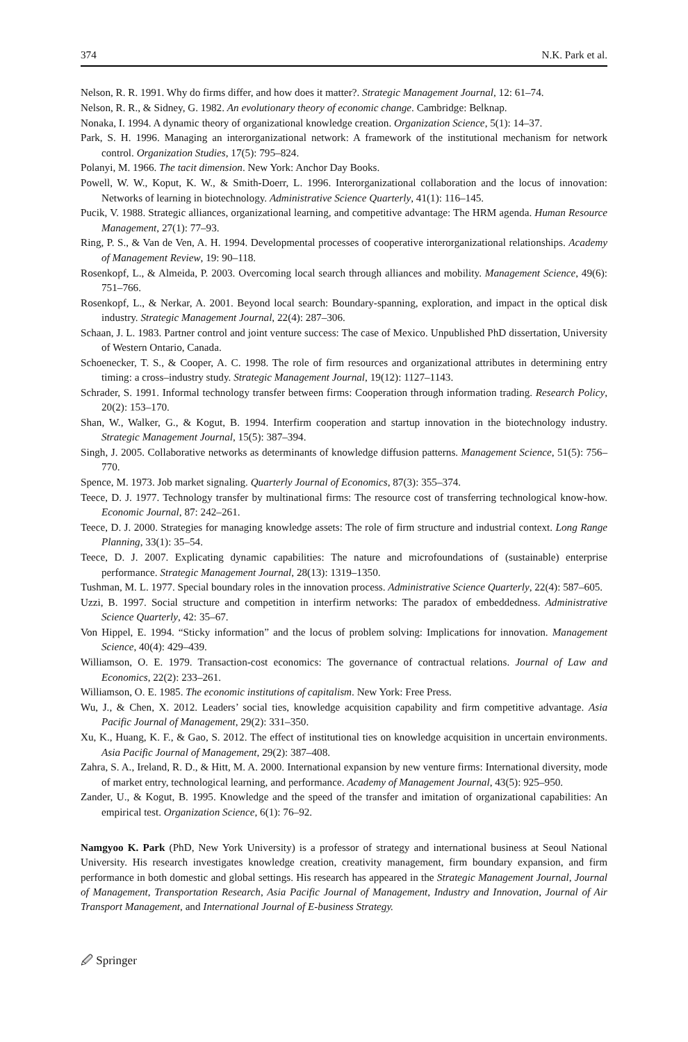374 N.K. Park et al.
Nelson, R. R. 1991. Why do firms differ, and how does it matter?. Strategic Management Journal, 12: 61–74.
Nelson, R. R., & Sidney, G. 1982. An evolutionary theory of economic change. Cambridge: Belknap.
Nonaka, I. 1994. A dynamic theory of organizational knowledge creation. Organization Science, 5(1): 14–37.
Park, S. H. 1996. Managing an interorganizational network: A framework of the institutional mechanism for network control. Organization Studies, 17(5): 795–824.
Polanyi, M. 1966. The tacit dimension. New York: Anchor Day Books.
Powell, W. W., Koput, K. W., & Smith-Doerr, L. 1996. Interorganizational collaboration and the locus of innovation: Networks of learning in biotechnology. Administrative Science Quarterly, 41(1): 116–145.
Pucik, V. 1988. Strategic alliances, organizational learning, and competitive advantage: The HRM agenda. Human Resource Management, 27(1): 77–93.
Ring, P. S., & Van de Ven, A. H. 1994. Developmental processes of cooperative interorganizational relationships. Academy of Management Review, 19: 90–118.
Rosenkopf, L., & Almeida, P. 2003. Overcoming local search through alliances and mobility. Management Science, 49(6): 751–766.
Rosenkopf, L., & Nerkar, A. 2001. Beyond local search: Boundary-spanning, exploration, and impact in the optical disk industry. Strategic Management Journal, 22(4): 287–306.
Schaan, J. L. 1983. Partner control and joint venture success: The case of Mexico. Unpublished PhD dissertation, University of Western Ontario, Canada.
Schoenecker, T. S., & Cooper, A. C. 1998. The role of firm resources and organizational attributes in determining entry timing: a cross–industry study. Strategic Management Journal, 19(12): 1127–1143.
Schrader, S. 1991. Informal technology transfer between firms: Cooperation through information trading. Research Policy, 20(2): 153–170.
Shan, W., Walker, G., & Kogut, B. 1994. Interfirm cooperation and startup innovation in the biotechnology industry. Strategic Management Journal, 15(5): 387–394.
Singh, J. 2005. Collaborative networks as determinants of knowledge diffusion patterns. Management Science, 51(5): 756–770.
Spence, M. 1973. Job market signaling. Quarterly Journal of Economics, 87(3): 355–374.
Teece, D. J. 1977. Technology transfer by multinational firms: The resource cost of transferring technological know-how. Economic Journal, 87: 242–261.
Teece, D. J. 2000. Strategies for managing knowledge assets: The role of firm structure and industrial context. Long Range Planning, 33(1): 35–54.
Teece, D. J. 2007. Explicating dynamic capabilities: The nature and microfoundations of (sustainable) enterprise performance. Strategic Management Journal, 28(13): 1319–1350.
Tushman, M. L. 1977. Special boundary roles in the innovation process. Administrative Science Quarterly, 22(4): 587–605.
Uzzi, B. 1997. Social structure and competition in interfirm networks: The paradox of embeddedness. Administrative Science Quarterly, 42: 35–67.
Von Hippel, E. 1994. “Sticky information” and the locus of problem solving: Implications for innovation. Management Science, 40(4): 429–439.
Williamson, O. E. 1979. Transaction-cost economics: The governance of contractual relations. Journal of Law and Economics, 22(2): 233–261.
Williamson, O. E. 1985. The economic institutions of capitalism. New York: Free Press.
Wu, J., & Chen, X. 2012. Leaders’ social ties, knowledge acquisition capability and firm competitive advantage. Asia Pacific Journal of Management, 29(2): 331–350.
Xu, K., Huang, K. F., & Gao, S. 2012. The effect of institutional ties on knowledge acquisition in uncertain environments. Asia Pacific Journal of Management, 29(2): 387–408.
Zahra, S. A., Ireland, R. D., & Hitt, M. A. 2000. International expansion by new venture firms: International diversity, mode of market entry, technological learning, and performance. Academy of Management Journal, 43(5): 925–950.
Zander, U., & Kogut, B. 1995. Knowledge and the speed of the transfer and imitation of organizational capabilities: An empirical test. Organization Science, 6(1): 76–92.
Namgyoo K. Park (PhD, New York University) is a professor of strategy and international business at Seoul National University. His research investigates knowledge creation, creativity management, firm boundary expansion, and firm performance in both domestic and global settings. His research has appeared in the Strategic Management Journal, Journal of Management, Transportation Research, Asia Pacific Journal of Management, Industry and Innovation, Journal of Air Transport Management, and International Journal of E-business Strategy.
🖉 Springer